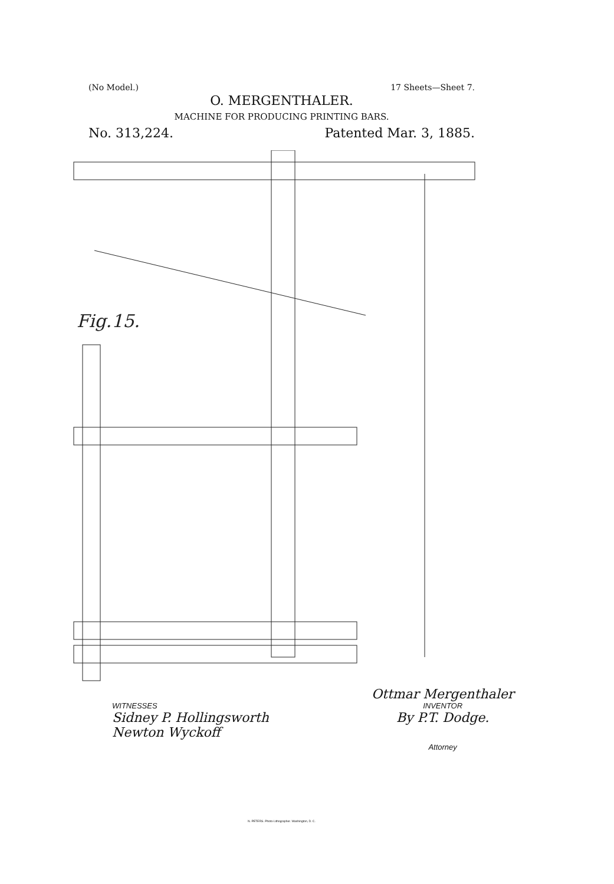(No Model.) 17 Sheets—Sheet 7.
O. MERGENTHALER.
MACHINE FOR PRODUCING PRINTING BARS.
No. 313,224. Patented Mar. 3, 1885.
Fig.15.
WITNESSES
Sidney P. Hollingsworth
Newton Wyckoff
Ottmar Mergenthaler
INVENTOR
By P.T. Dodge.
Attorney
N. PETERS. Photo-Lithographer. Washington, D. C.